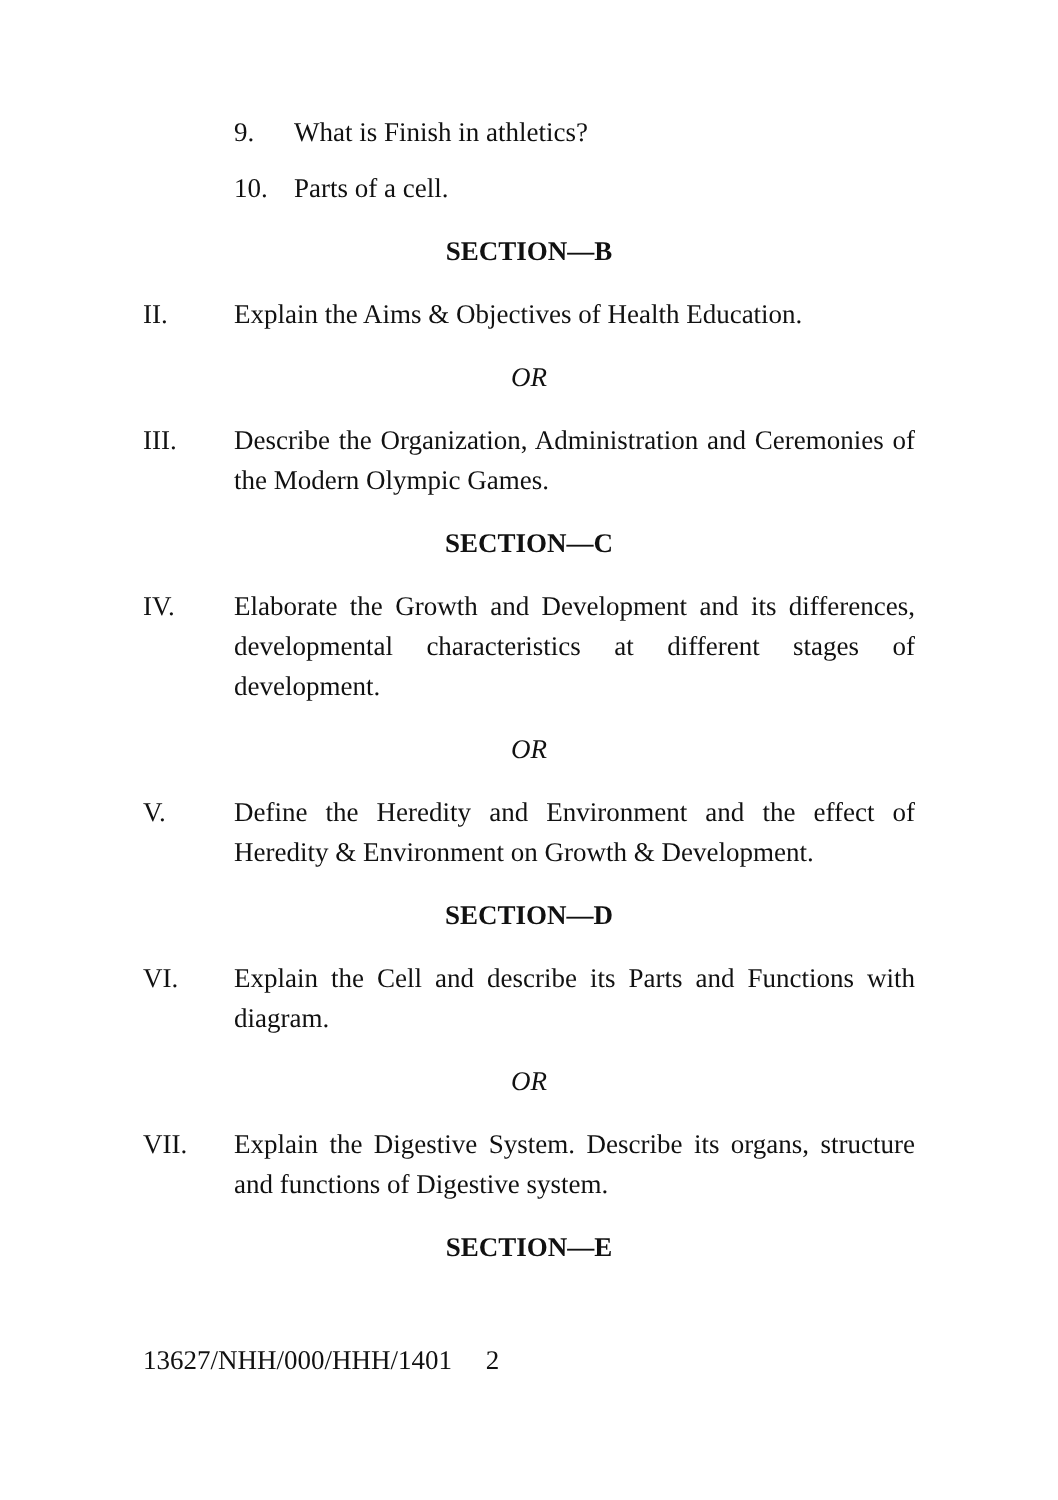9. What is Finish in athletics?
10. Parts of a cell.
SECTION—B
II. Explain the Aims & Objectives of Health Education.
OR
III. Describe the Organization, Administration and Ceremonies of the Modern Olympic Games.
SECTION—C
IV. Elaborate the Growth and Development and its differences, developmental characteristics at different stages of development.
OR
V. Define the Heredity and Environment and the effect of Heredity & Environment on Growth & Development.
SECTION—D
VI. Explain the Cell and describe its Parts and Functions with diagram.
OR
VII. Explain the Digestive System. Describe its organs, structure and functions of Digestive system.
SECTION—E
13627/NHH/000/HHH/1401 2